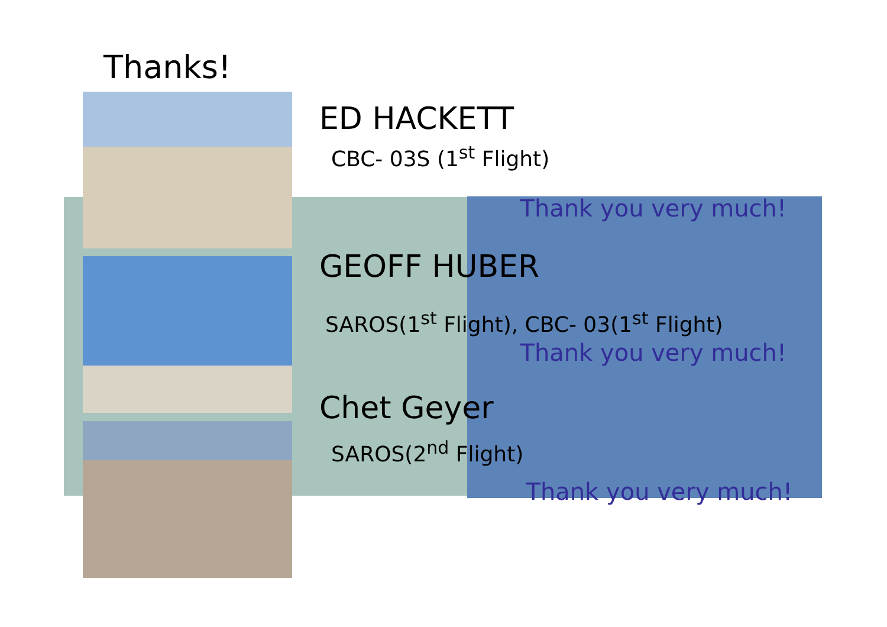Thanks!
ED HACKETT
CBC- 03S (1<sup>st</sup> Flight)
Thank you very much!
GEOFF HUBER
SAROS(1<sup>st</sup> Flight), CBC- 03(1<sup>st</sup> Flight)
Thank you very much!
Chet Geyer
SAROS(2<sup>nd</sup> Flight)
Thank you very much!